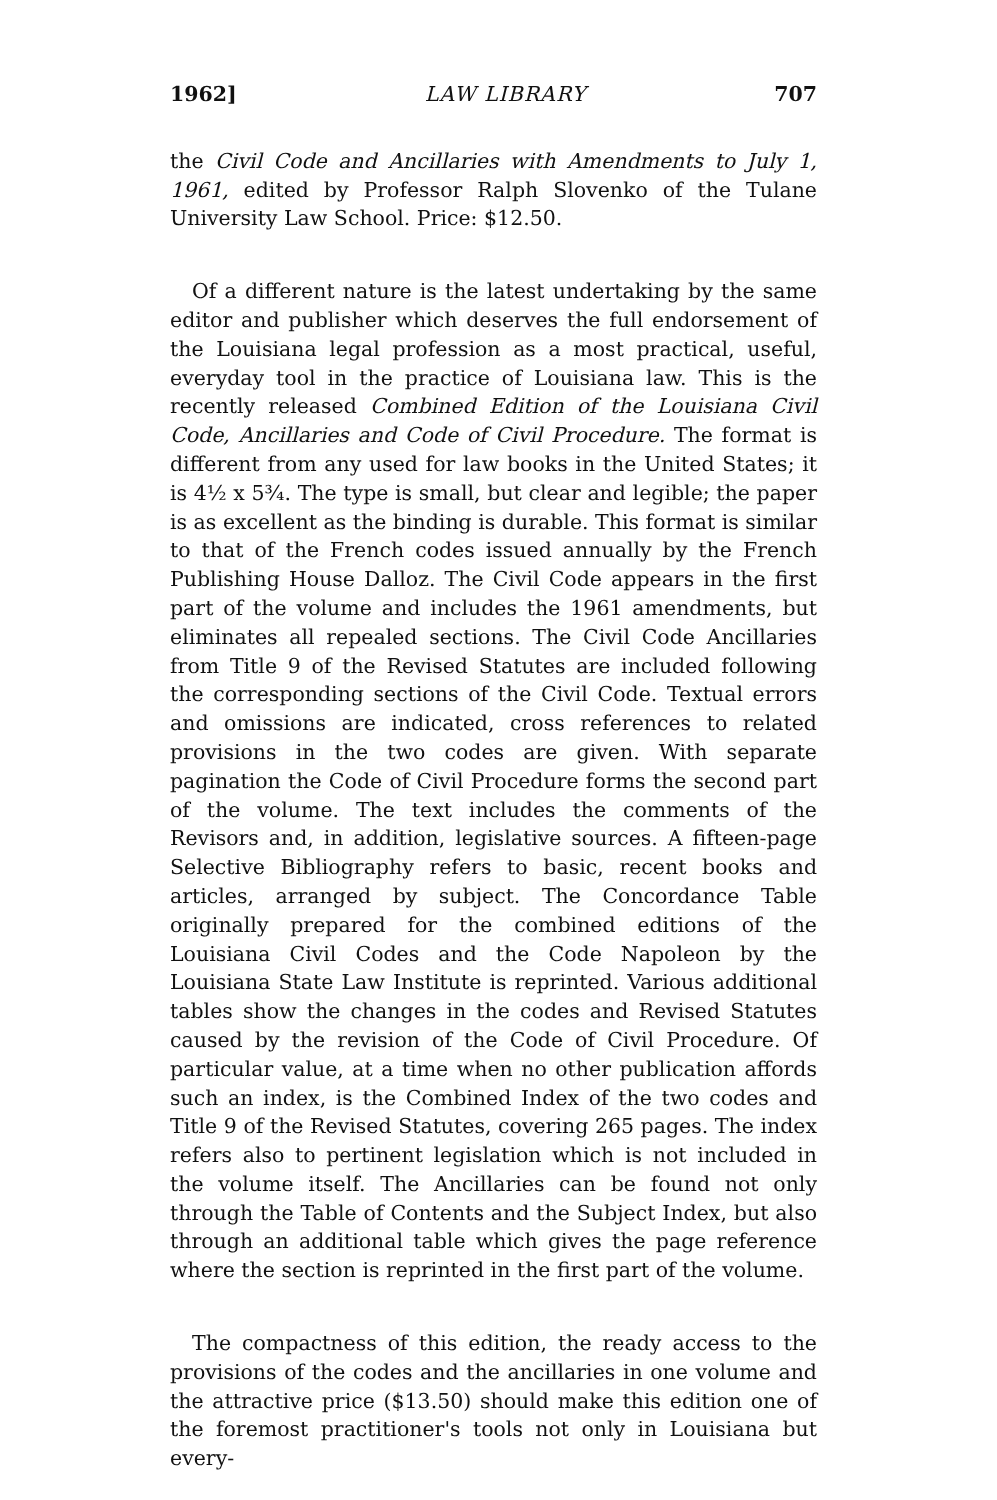1962] LAW LIBRARY 707
the Civil Code and Ancillaries with Amendments to July 1, 1961, edited by Professor Ralph Slovenko of the Tulane University Law School. Price: $12.50.
Of a different nature is the latest undertaking by the same editor and publisher which deserves the full endorsement of the Louisiana legal profession as a most practical, useful, everyday tool in the practice of Louisiana law. This is the recently released Combined Edition of the Louisiana Civil Code, Ancillaries and Code of Civil Procedure. The format is different from any used for law books in the United States; it is 4½ x 5¾. The type is small, but clear and legible; the paper is as excellent as the binding is durable. This format is similar to that of the French codes issued annually by the French Publishing House Dalloz. The Civil Code appears in the first part of the volume and includes the 1961 amendments, but eliminates all repealed sections. The Civil Code Ancillaries from Title 9 of the Revised Statutes are included following the corresponding sections of the Civil Code. Textual errors and omissions are indicated, cross references to related provisions in the two codes are given. With separate pagination the Code of Civil Procedure forms the second part of the volume. The text includes the comments of the Revisors and, in addition, legislative sources. A fifteen-page Selective Bibliography refers to basic, recent books and articles, arranged by subject. The Concordance Table originally prepared for the combined editions of the Louisiana Civil Codes and the Code Napoleon by the Louisiana State Law Institute is reprinted. Various additional tables show the changes in the codes and Revised Statutes caused by the revision of the Code of Civil Procedure. Of particular value, at a time when no other publication affords such an index, is the Combined Index of the two codes and Title 9 of the Revised Statutes, covering 265 pages. The index refers also to pertinent legislation which is not included in the volume itself. The Ancillaries can be found not only through the Table of Contents and the Subject Index, but also through an additional table which gives the page reference where the section is reprinted in the first part of the volume.
The compactness of this edition, the ready access to the provisions of the codes and the ancillaries in one volume and the attractive price ($13.50) should make this edition one of the foremost practitioner's tools not only in Louisiana but every-